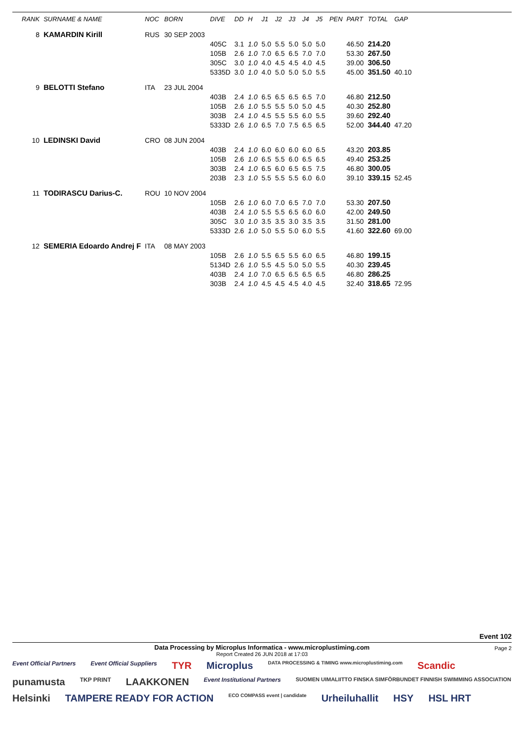| RANK | SURNAME & NAME | NOC | BORN | DIVE | DD | H | J1 | J2 | J3 | J4 | J5 | PEN | PART | TOTAL | GAP |
| --- | --- | --- | --- | --- | --- | --- | --- | --- | --- | --- | --- | --- | --- | --- | --- |
| 8 | KAMARDIN Kirill | RUS | 30 SEP 2003 | | | | | | | | | | | | |
| | | | | 405C | 3.1 | 1.0 | 5.0 | 5.5 | 5.0 | 5.0 | 5.0 | | 46.50 | 214.20 | |
| | | | | 105B | 2.6 | 1.0 | 7.0 | 6.5 | 6.5 | 7.0 | 7.0 | | 53.30 | 267.50 | |
| | | | | 305C | 3.0 | 1.0 | 4.0 | 4.5 | 4.5 | 4.0 | 4.5 | | 39.00 | 306.50 | |
| | | | | 5335D | 3.0 | 1.0 | 4.0 | 5.0 | 5.0 | 5.0 | 5.5 | | 45.00 | 351.50 | 40.10 |
| 9 | BELOTTI Stefano | ITA | 23 JUL 2004 | | | | | | | | | | | | |
| | | | | 403B | 2.4 | 1.0 | 6.5 | 6.5 | 6.5 | 6.5 | 7.0 | | 46.80 | 212.50 | |
| | | | | 105B | 2.6 | 1.0 | 5.5 | 5.5 | 5.0 | 5.0 | 4.5 | | 40.30 | 252.80 | |
| | | | | 303B | 2.4 | 1.0 | 4.5 | 5.5 | 5.5 | 6.0 | 5.5 | | 39.60 | 292.40 | |
| | | | | 5333D | 2.6 | 1.0 | 6.5 | 7.0 | 7.5 | 6.5 | 6.5 | | 52.00 | 344.40 | 47.20 |
| 10 | LEDINSKI David | CRO | 08 JUN 2004 | | | | | | | | | | | | |
| | | | | 403B | 2.4 | 1.0 | 6.0 | 6.0 | 6.0 | 6.0 | 6.5 | | 43.20 | 203.85 | |
| | | | | 105B | 2.6 | 1.0 | 6.5 | 5.5 | 6.0 | 6.5 | 6.5 | | 49.40 | 253.25 | |
| | | | | 303B | 2.4 | 1.0 | 6.5 | 6.0 | 6.5 | 6.5 | 7.5 | | 46.80 | 300.05 | |
| | | | | 203B | 2.3 | 1.0 | 5.5 | 5.5 | 5.5 | 6.0 | 6.0 | | 39.10 | 339.15 | 52.45 |
| 11 | TODIRASCU Darius-C. | ROU | 10 NOV 2004 | | | | | | | | | | | | |
| | | | | 105B | 2.6 | 1.0 | 6.0 | 7.0 | 6.5 | 7.0 | 7.0 | | 53.30 | 207.50 | |
| | | | | 403B | 2.4 | 1.0 | 5.5 | 5.5 | 6.5 | 6.0 | 6.0 | | 42.00 | 249.50 | |
| | | | | 305C | 3.0 | 1.0 | 3.5 | 3.5 | 3.0 | 3.5 | 3.5 | | 31.50 | 281.00 | |
| | | | | 5333D | 2.6 | 1.0 | 5.0 | 5.5 | 5.0 | 6.0 | 5.5 | | 41.60 | 322.60 | 69.00 |
| 12 | SEMERIA Edoardo Andrej F | ITA | 08 MAY 2003 | | | | | | | | | | | | |
| | | | | 105B | 2.6 | 1.0 | 5.5 | 6.5 | 5.5 | 6.0 | 6.5 | | 46.80 | 199.15 | |
| | | | | 5134D | 2.6 | 1.0 | 5.5 | 4.5 | 5.0 | 5.0 | 5.5 | | 40.30 | 239.45 | |
| | | | | 403B | 2.4 | 1.0 | 7.0 | 6.5 | 6.5 | 6.5 | 6.5 | | 46.80 | 286.25 | |
| | | | | 303B | 2.4 | 1.0 | 4.5 | 4.5 | 4.5 | 4.0 | 4.5 | | 32.40 | 318.65 | 72.95 |
Event 102
Data Processing by Microplus Informatica - www.microplustiming.com
Page 2
Report Created 26 JUN 2018 at 17:03
Event Official Partners Event Official Suppliers TYR Microplus DATA PROCESSING & TIMING www.microplustiming.com Scandic punamusta TKP PRINT LAAKKONEN Event Institutional Partners SUOMEN UIMALIITTO FINSKA SIMFÖRBUNDET FINNISH SWIMMING ASSOCIATION Helsinki TAMPERE READY FOR ACTION ECO COMPASS event | candidate Urheiluhallit HSY HSL HRT